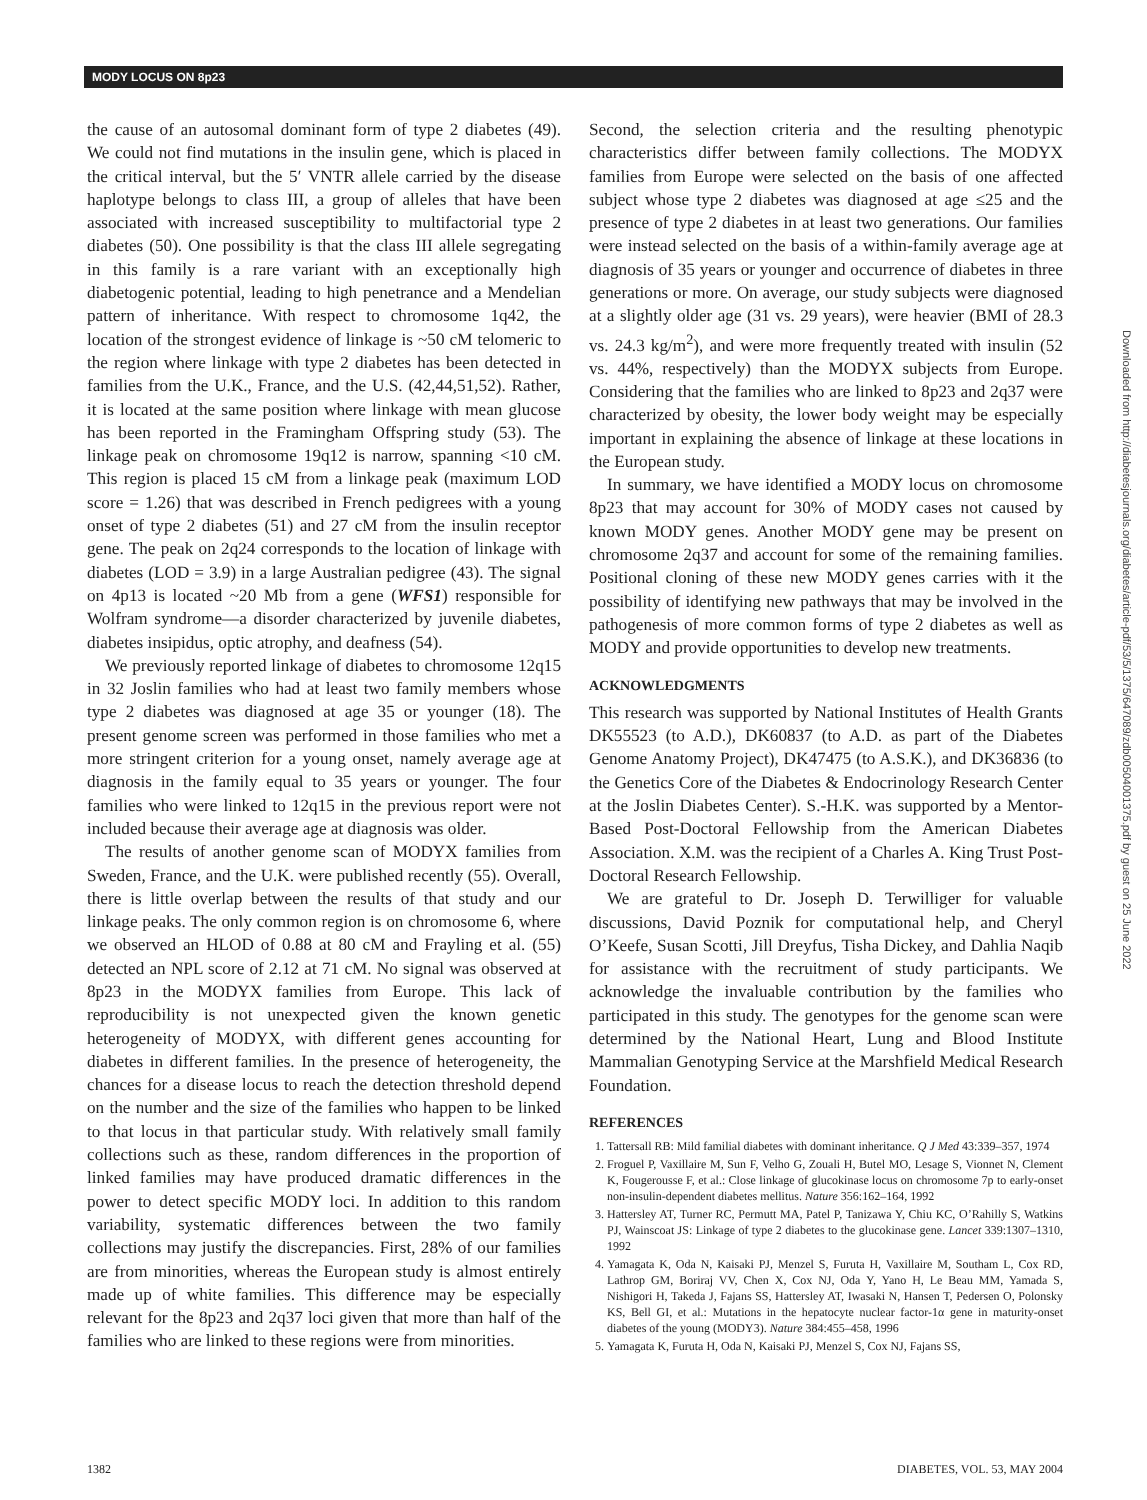MODY LOCUS ON 8p23
the cause of an autosomal dominant form of type 2 diabetes (49). We could not find mutations in the insulin gene, which is placed in the critical interval, but the 5′ VNTR allele carried by the disease haplotype belongs to class III, a group of alleles that have been associated with increased susceptibility to multifactorial type 2 diabetes (50). One possibility is that the class III allele segregating in this family is a rare variant with an exceptionally high diabetogenic potential, leading to high penetrance and a Mendelian pattern of inheritance. With respect to chromosome 1q42, the location of the strongest evidence of linkage is ~50 cM telomeric to the region where linkage with type 2 diabetes has been detected in families from the U.K., France, and the U.S. (42,44,51,52). Rather, it is located at the same position where linkage with mean glucose has been reported in the Framingham Offspring study (53). The linkage peak on chromosome 19q12 is narrow, spanning <10 cM. This region is placed 15 cM from a linkage peak (maximum LOD score = 1.26) that was described in French pedigrees with a young onset of type 2 diabetes (51) and 27 cM from the insulin receptor gene. The peak on 2q24 corresponds to the location of linkage with diabetes (LOD = 3.9) in a large Australian pedigree (43). The signal on 4p13 is located ~20 Mb from a gene (WFS1) responsible for Wolfram syndrome—a disorder characterized by juvenile diabetes, diabetes insipidus, optic atrophy, and deafness (54).
We previously reported linkage of diabetes to chromosome 12q15 in 32 Joslin families who had at least two family members whose type 2 diabetes was diagnosed at age 35 or younger (18). The present genome screen was performed in those families who met a more stringent criterion for a young onset, namely average age at diagnosis in the family equal to 35 years or younger. The four families who were linked to 12q15 in the previous report were not included because their average age at diagnosis was older.
The results of another genome scan of MODYX families from Sweden, France, and the U.K. were published recently (55). Overall, there is little overlap between the results of that study and our linkage peaks. The only common region is on chromosome 6, where we observed an HLOD of 0.88 at 80 cM and Frayling et al. (55) detected an NPL score of 2.12 at 71 cM. No signal was observed at 8p23 in the MODYX families from Europe. This lack of reproducibility is not unexpected given the known genetic heterogeneity of MODYX, with different genes accounting for diabetes in different families. In the presence of heterogeneity, the chances for a disease locus to reach the detection threshold depend on the number and the size of the families who happen to be linked to that locus in that particular study. With relatively small family collections such as these, random differences in the proportion of linked families may have produced dramatic differences in the power to detect specific MODY loci. In addition to this random variability, systematic differences between the two family collections may justify the discrepancies. First, 28% of our families are from minorities, whereas the European study is almost entirely made up of white families. This difference may be especially relevant for the 8p23 and 2q37 loci given that more than half of the families who are linked to these regions were from minorities.
Second, the selection criteria and the resulting phenotypic characteristics differ between family collections. The MODYX families from Europe were selected on the basis of one affected subject whose type 2 diabetes was diagnosed at age ≤25 and the presence of type 2 diabetes in at least two generations. Our families were instead selected on the basis of a within-family average age at diagnosis of 35 years or younger and occurrence of diabetes in three generations or more. On average, our study subjects were diagnosed at a slightly older age (31 vs. 29 years), were heavier (BMI of 28.3 vs. 24.3 kg/m<sup>2</sup>), and were more frequently treated with insulin (52 vs. 44%, respectively) than the MODYX subjects from Europe. Considering that the families who are linked to 8p23 and 2q37 were characterized by obesity, the lower body weight may be especially important in explaining the absence of linkage at these locations in the European study.
In summary, we have identified a MODY locus on chromosome 8p23 that may account for 30% of MODY cases not caused by known MODY genes. Another MODY gene may be present on chromosome 2q37 and account for some of the remaining families. Positional cloning of these new MODY genes carries with it the possibility of identifying new pathways that may be involved in the pathogenesis of more common forms of type 2 diabetes as well as MODY and provide opportunities to develop new treatments.
ACKNOWLEDGMENTS
This research was supported by National Institutes of Health Grants DK55523 (to A.D.), DK60837 (to A.D. as part of the Diabetes Genome Anatomy Project), DK47475 (to A.S.K.), and DK36836 (to the Genetics Core of the Diabetes & Endocrinology Research Center at the Joslin Diabetes Center). S.-H.K. was supported by a Mentor-Based Post-Doctoral Fellowship from the American Diabetes Association. X.M. was the recipient of a Charles A. King Trust Post-Doctoral Research Fellowship.
We are grateful to Dr. Joseph D. Terwilliger for valuable discussions, David Poznik for computational help, and Cheryl O’Keefe, Susan Scotti, Jill Dreyfus, Tisha Dickey, and Dahlia Naqib for assistance with the recruitment of study participants. We acknowledge the invaluable contribution by the families who participated in this study. The genotypes for the genome scan were determined by the National Heart, Lung and Blood Institute Mammalian Genotyping Service at the Marshfield Medical Research Foundation.
REFERENCES
1. Tattersall RB: Mild familial diabetes with dominant inheritance. Q J Med 43:339–357, 1974
2. Froguel P, Vaxillaire M, Sun F, Velho G, Zouali H, Butel MO, Lesage S, Vionnet N, Clement K, Fougerousse F, et al.: Close linkage of glucokinase locus on chromosome 7p to early-onset non-insulin-dependent diabetes mellitus. Nature 356:162–164, 1992
3. Hattersley AT, Turner RC, Permutt MA, Patel P, Tanizawa Y, Chiu KC, O’Rahilly S, Watkins PJ, Wainscoat JS: Linkage of type 2 diabetes to the glucokinase gene. Lancet 339:1307–1310, 1992
4. Yamagata K, Oda N, Kaisaki PJ, Menzel S, Furuta H, Vaxillaire M, Southam L, Cox RD, Lathrop GM, Boriraj VV, Chen X, Cox NJ, Oda Y, Yano H, Le Beau MM, Yamada S, Nishigori H, Takeda J, Fajans SS, Hattersley AT, Iwasaki N, Hansen T, Pedersen O, Polonsky KS, Bell GI, et al.: Mutations in the hepatocyte nuclear factor-1α gene in maturity-onset diabetes of the young (MODY3). Nature 384:455–458, 1996
5. Yamagata K, Furuta H, Oda N, Kaisaki PJ, Menzel S, Cox NJ, Fajans SS,
Downloaded from http://diabetesjournals.org/diabetes/article-pdf/53/5/1375/647089/zdb00504001375.pdf by guest on 25 June 2022
1382 DIABETES, VOL. 53, MAY 2004